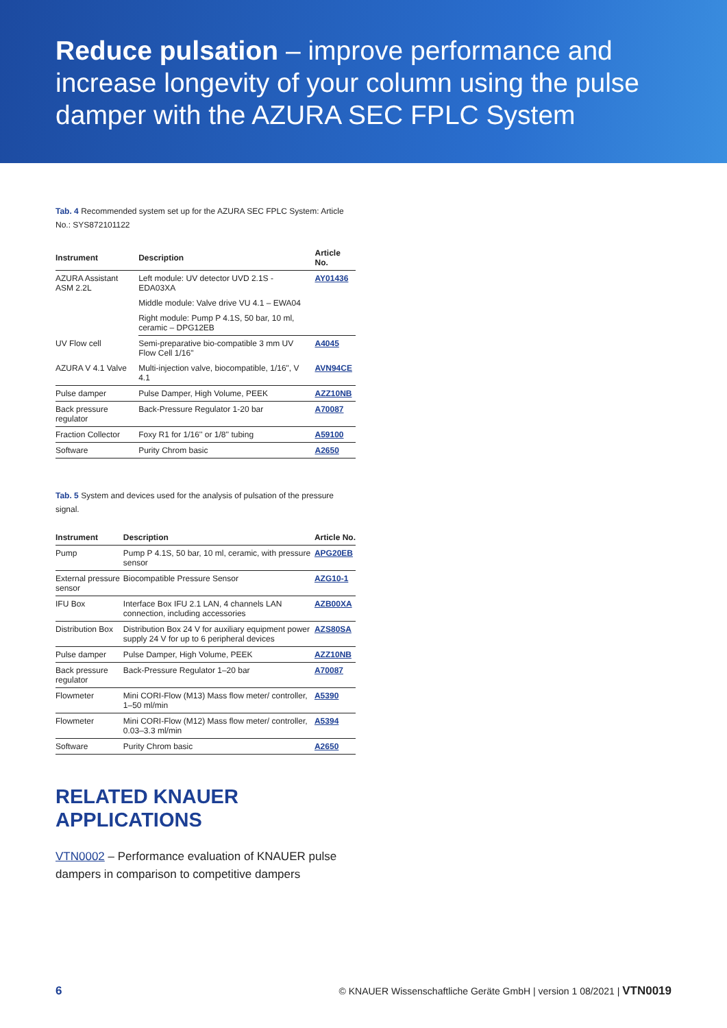Reduce pulsation – improve performance and increase longevity of your column using the pulse damper with the AZURA SEC FPLC System
Tab. 4 Recommended system set up for the AZURA SEC FPLC System: Article No.: SYS872101122
| Instrument | Description | Article No. |
| --- | --- | --- |
| AZURA Assistant ASM 2.2L | Left module: UV detector UVD 2.1S - EDA03XA | AY01436 |
| | Middle module: Valve drive VU 4.1 – EWA04 | |
| | Right module: Pump P 4.1S, 50 bar, 10 ml, ceramic – DPG12EB | |
| UV Flow cell | Semi-preparative bio-compatible 3 mm UV Flow Cell 1/16" | A4045 |
| AZURA V 4.1 Valve | Multi-injection valve, biocompatible, 1/16", V 4.1 | AVN94CE |
| Pulse damper | Pulse Damper, High Volume, PEEK | AZZ10NB |
| Back pressure regulator | Back-Pressure Regulator 1-20 bar | A70087 |
| Fraction Collector | Foxy R1 for 1/16'' or 1/8'' tubing | A59100 |
| Software | Purity Chrom basic | A2650 |
Tab. 5 System and devices used for the analysis of pulsation of the pressure signal.
| Instrument | Description | Article No. |
| --- | --- | --- |
| Pump | Pump P 4.1S, 50 bar, 10 ml, ceramic, with pressure sensor | APG20EB |
| External pressure sensor | Biocompatible Pressure Sensor | AZG10-1 |
| IFU Box | Interface Box IFU 2.1 LAN, 4 channels LAN connection, including accessories | AZB00XA |
| Distribution Box | Distribution Box 24 V for auxiliary equipment power supply 24 V for up to 6 peripheral devices | AZS80SA |
| Pulse damper | Pulse Damper, High Volume, PEEK | AZZ10NB |
| Back pressure regulator | Back-Pressure Regulator 1–20 bar | A70087 |
| Flowmeter | Mini CORI-Flow (M13) Mass flow meter/ controller, 1–50 ml/min | A5390 |
| Flowmeter | Mini CORI-Flow (M12) Mass flow meter/ controller, 0.03–3.3 ml/min | A5394 |
| Software | Purity Chrom basic | A2650 |
RELATED KNAUER APPLICATIONS
VTN0002 – Performance evaluation of KNAUER pulse dampers in comparison to competitive dampers
6 © KNAUER Wissenschaftliche Geräte GmbH | version 1 08/2021 | VTN0019